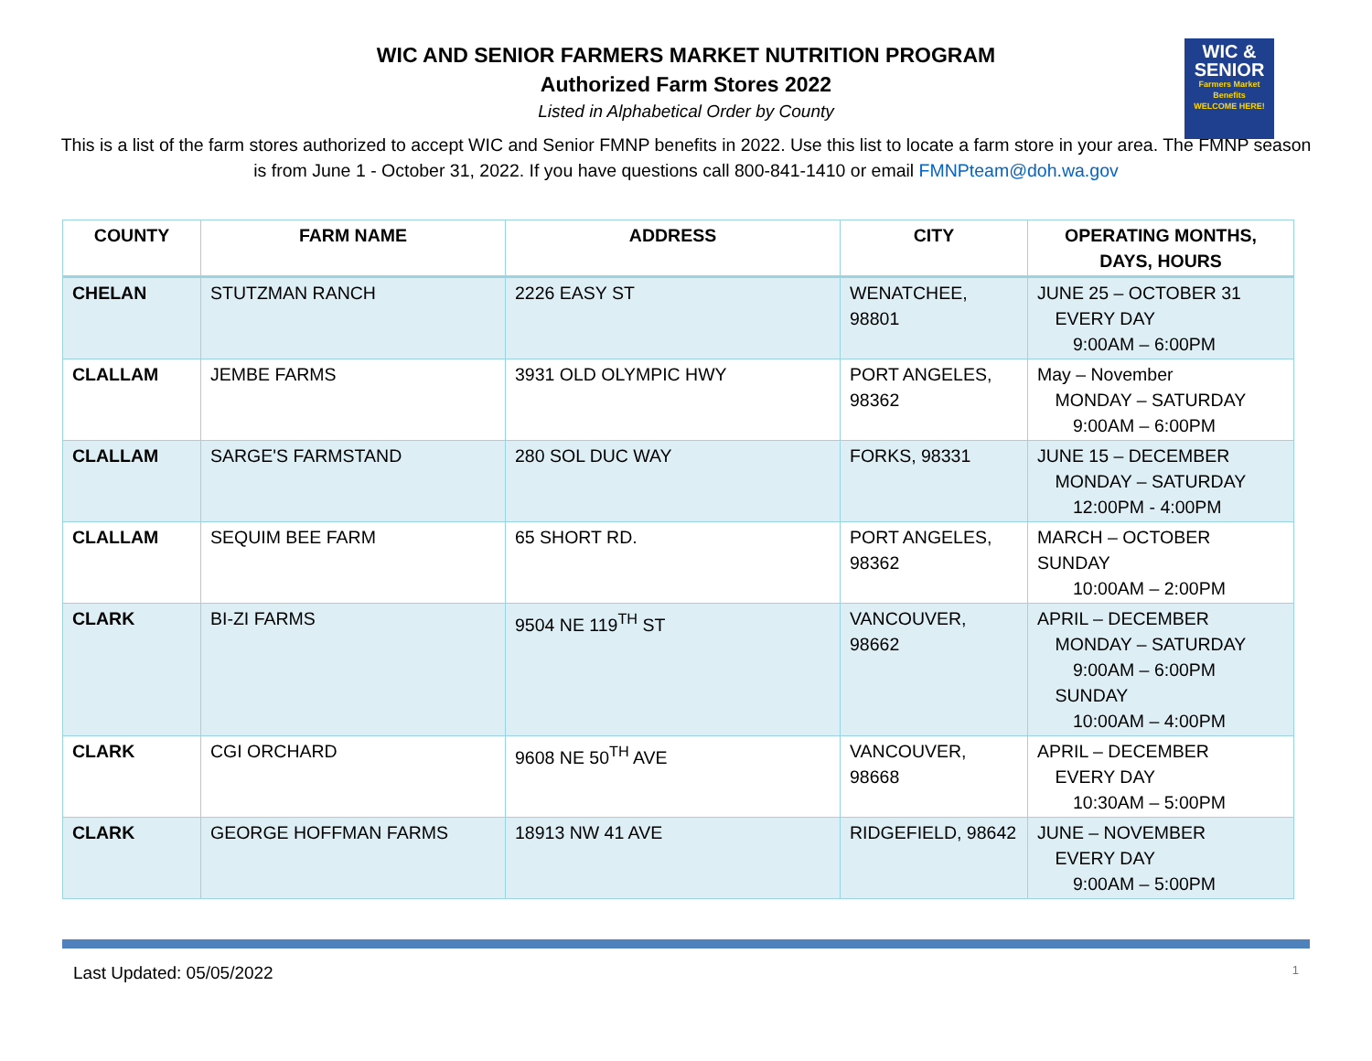WIC AND SENIOR FARMERS MARKET NUTRITION PROGRAM
Authorized Farm Stores 2022
Listed in Alphabetical Order by County
WIC &
SENIOR
Farmers Market Benefits
WELCOME HERE!
This is a list of the farm stores authorized to accept WIC and Senior FMNP benefits in 2022. Use this list to locate a farm store in your area. The FMNP season is from June 1 - October 31, 2022. If you have questions call 800-841-1410 or email FMNPteam@doh.wa.gov
| COUNTY | FARM NAME | ADDRESS | CITY | OPERATING MONTHS, DAYS, HOURS |
| --- | --- | --- | --- | --- |
| CHELAN | STUTZMAN RANCH | 2226 EASY ST | WENATCHEE, 98801 | JUNE 25 – OCTOBER 31 EVERY DAY 9:00AM – 6:00PM |
| CLALLAM | JEMBE FARMS | 3931 OLD OLYMPIC HWY | PORT ANGELES, 98362 | May – November MONDAY – SATURDAY 9:00AM – 6:00PM |
| CLALLAM | SARGE'S FARMSTAND | 280 SOL DUC WAY | FORKS, 98331 | JUNE 15 – DECEMBER MONDAY – SATURDAY 12:00PM - 4:00PM |
| CLALLAM | SEQUIM BEE FARM | 65 SHORT RD. | PORT ANGELES, 98362 | MARCH – OCTOBER SUNDAY 10:00AM – 2:00PM |
| CLARK | BI-ZI FARMS | 9504 NE 119<sup>TH</sup> ST | VANCOUVER, 98662 | APRIL – DECEMBER MONDAY – SATURDAY 9:00AM – 6:00PM SUNDAY 10:00AM – 4:00PM |
| CLARK | CGI ORCHARD | 9608 NE 50<sup>TH</sup> AVE | VANCOUVER, 98668 | APRIL – DECEMBER EVERY DAY 10:30AM – 5:00PM |
| CLARK | GEORGE HOFFMAN FARMS | 18913 NW 41 AVE | RIDGEFIELD, 98642 | JUNE – NOVEMBER EVERY DAY 9:00AM – 5:00PM |
Last Updated: 05/05/2022 1